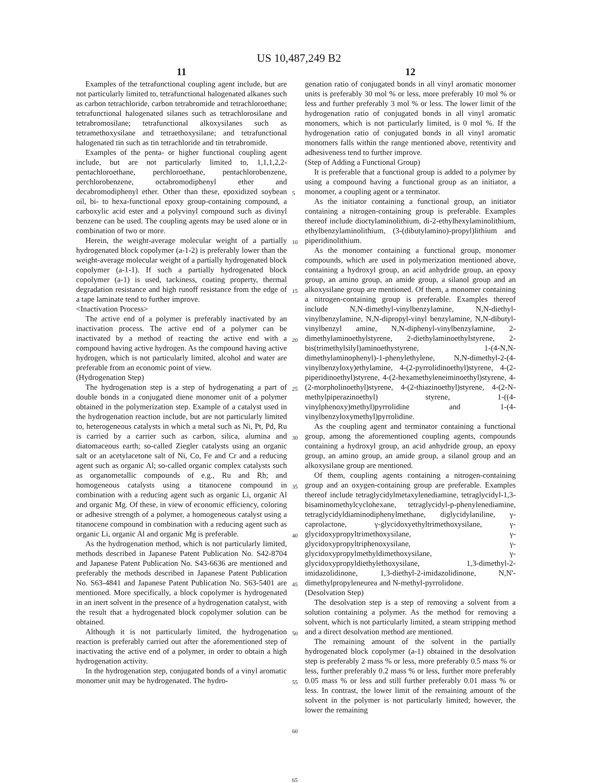US 10,487,249 B2
11
Examples of the tetrafunctional coupling agent include, but are not particularly limited to, tetrafunctional halogenated alkanes such as carbon tetrachloride, carbon tetrabromide and tetrachloroethane; tetrafunctional halogenated silanes such as tetrachlorosilane and tetrabromosilane; tetrafunctional alkoxysilanes such as tetramethoxysilane and tetraethoxysilane; and tetrafunctional halogenated tin such as tin tetrachloride and tin tetrabromide.
Examples of the penta- or higher functional coupling agent include, but are not particularly limited to, 1,1,1,2,2-pentachloroethane, perchloroethane, pentachlorobenzene, perchlorobenzene, octabromodiphenyl ether and decabromodiphenyl ether. Other than these, epoxidized soybean oil, bi- to hexa-functional epoxy group-containing compound, a carboxylic acid ester and a polyvinyl compound such as divinyl benzene can be used. The coupling agents may be used alone or in combination of two or more.
Herein, the weight-average molecular weight of a partially hydrogenated block copolymer (a-1-2) is preferably lower than the weight-average molecular weight of a partially hydrogenated block copolymer (a-1-1). If such a partially hydrogenated block copolymer (a-1) is used, tackiness, coating property, thermal degradation resistance and high runoff resistance from the edge of a tape laminate tend to further improve.
<Inactivation Process>
The active end of a polymer is preferably inactivated by an inactivation process. The active end of a polymer can be inactivated by a method of reacting the active end with a compound having active hydrogen. As the compound having active hydrogen, which is not particularly limited, alcohol and water are preferable from an economic point of view.
(Hydrogenation Step)
The hydrogenation step is a step of hydrogenating a part of double bonds in a conjugated diene monomer unit of a polymer obtained in the polymerization step. Example of a catalyst used in the hydrogenation reaction include, but are not particularly limited to, heterogeneous catalysts in which a metal such as Ni, Pt, Pd, Ru is carried by a carrier such as carbon, silica, alumina and diatomaceous earth; so-called Ziegler catalysts using an organic salt or an acetylacetone salt of Ni, Co, Fe and Cr and a reducing agent such as organic Al; so-called organic complex catalysts such as organometallic compounds of e.g., Ru and Rh; and homogeneous catalysts using a titanocene compound in combination with a reducing agent such as organic Li, organic Al and organic Mg. Of these, in view of economic efficiency, coloring or adhesive strength of a polymer, a homogeneous catalyst using a titanocene compound in combination with a reducing agent such as organic Li, organic Al and organic Mg is preferable.
As the hydrogenation method, which is not particularly limited, methods described in Japanese Patent Publication No. S42-8704 and Japanese Patent Publication No. S43-6636 are mentioned and preferably the methods described in Japanese Patent Publication No. S63-4841 and Japanese Patent Publication No. S63-5401 are mentioned. More specifically, a block copolymer is hydrogenated in an inert solvent in the presence of a hydrogenation catalyst, with the result that a hydrogenated block copolymer solution can be obtained.
Although it is not particularly limited, the hydrogenation reaction is preferably carried out after the aforementioned step of inactivating the active end of a polymer, in order to obtain a high hydrogenation activity.
In the hydrogenation step, conjugated bonds of a vinyl aromatic monomer unit may be hydrogenated. The hydro-
5
10
15
20
25
30
35
40
45
50
55
60
65
12
genation ratio of conjugated bonds in all vinyl aromatic monomer units is preferably 30 mol % or less, more preferably 10 mol % or less and further preferably 3 mol % or less. The lower limit of the hydrogenation ratio of conjugated bonds in all vinyl aromatic monomers, which is not particularly limited, is 0 mol %. If the hydrogenation ratio of conjugated bonds in all vinyl aromatic monomers falls within the range mentioned above, retentivity and adhesiveness tend to further improve.
(Step of Adding a Functional Group)
It is preferable that a functional group is added to a polymer by using a compound having a functional group as an initiator, a monomer, a coupling agent or a terminator.
As the initiator containing a functional group, an initiator containing a nitrogen-containing group is preferable. Examples thereof include dioctylaminolithium, di-2-ethylhexylaminolithium, ethylbenzylaminolithium, (3-(dibutylamino)-propyl)lithium and piperidinolithium.
As the monomer containing a functional group, monomer compounds, which are used in polymerization mentioned above, containing a hydroxyl group, an acid anhydride group, an epoxy group, an amino group, an amide group, a silanol group and an alkoxysilane group are mentioned. Of them, a monomer containing a nitrogen-containing group is preferable. Examples thereof include N,N-dimethyl-vinylbenzylamine, N,N-diethyl-vinylbenzylamine, N,N-dipropyl-vinyl benzylamine, N,N-dibutyl-vinylbenzyl amine, N,N-diphenyl-vinylbenzylamine, 2-dimethylaminoethylstyrene, 2-diethylaminoethylstyrene, 2-bis(trimethylsilyl)aminoethystyrene, 1-(4-N,N-dimethylaminophenyl)-1-phenylethylene, N,N-dimethyl-2-(4-vinylbenzyloxy)ethylamine, 4-(2-pyrrolidinoethyl)styrene, 4-(2-piperidinoethyl)styrene, 4-(2-hexamethyleneiminoethyl)styrene, 4-(2-morpholinoethyl)styrene, 4-(2-thiazinoethyl)styrene, 4-(2-N-methylpiperazinoethyl) styrene, 1-((4-vinylphenoxy)methyl)pyrrolidine and 1-(4-vinylbenzyloxymethyl)pyrrolidine.
As the coupling agent and terminator containing a functional group, among the aforementioned coupling agents, compounds containing a hydroxyl group, an acid anhydride group, an epoxy group, an amino group, an amide group, a silanol group and an alkoxysilane group are mentioned.
Of them, coupling agents containing a nitrogen-containing group and an oxygen-containing group are preferable. Examples thereof include tetraglycidylmetaxylenediamine, tetraglycidyl-1,3-bisaminomethylcyclohexane, tetraglycidyl-p-phenylenediamine, tetraglycidyldiaminodiphenylmethane, diglycidylaniline, γ-caprolactone, γ-glycidoxyethyltrimethoxysilane, γ-glycidoxypropyltrimethoxysilane, γ-glycidoxypropyltriphenoxysilane, γ-glycidoxypropylmethyldimethoxysilane, γ-glycidoxypropyldiethylethoxysilane, 1,3-dimethyl-2-imidazolidinone, 1,3-diethyl-2-imidazolidinone, N,N'-dimethylpropyleneurea and N-methyl-pyrrolidone.
(Desolvation Step)
The desolvation step is a step of removing a solvent from a solution containing a polymer. As the method for removing a solvent, which is not particularly limited, a steam stripping method and a direct desolvation method are mentioned.
The remaining amount of the solvent in the partially hydrogenated block copolymer (a-1) obtained in the desolvation step is preferably 2 mass % or less, more preferably 0.5 mass % or less, further preferably 0.2 mass % or less, further more preferably 0.05 mass % or less and still further preferably 0.01 mass % or less. In contrast, the lower limit of the remaining amount of the solvent in the polymer is not particularly limited; however, the lower the remaining